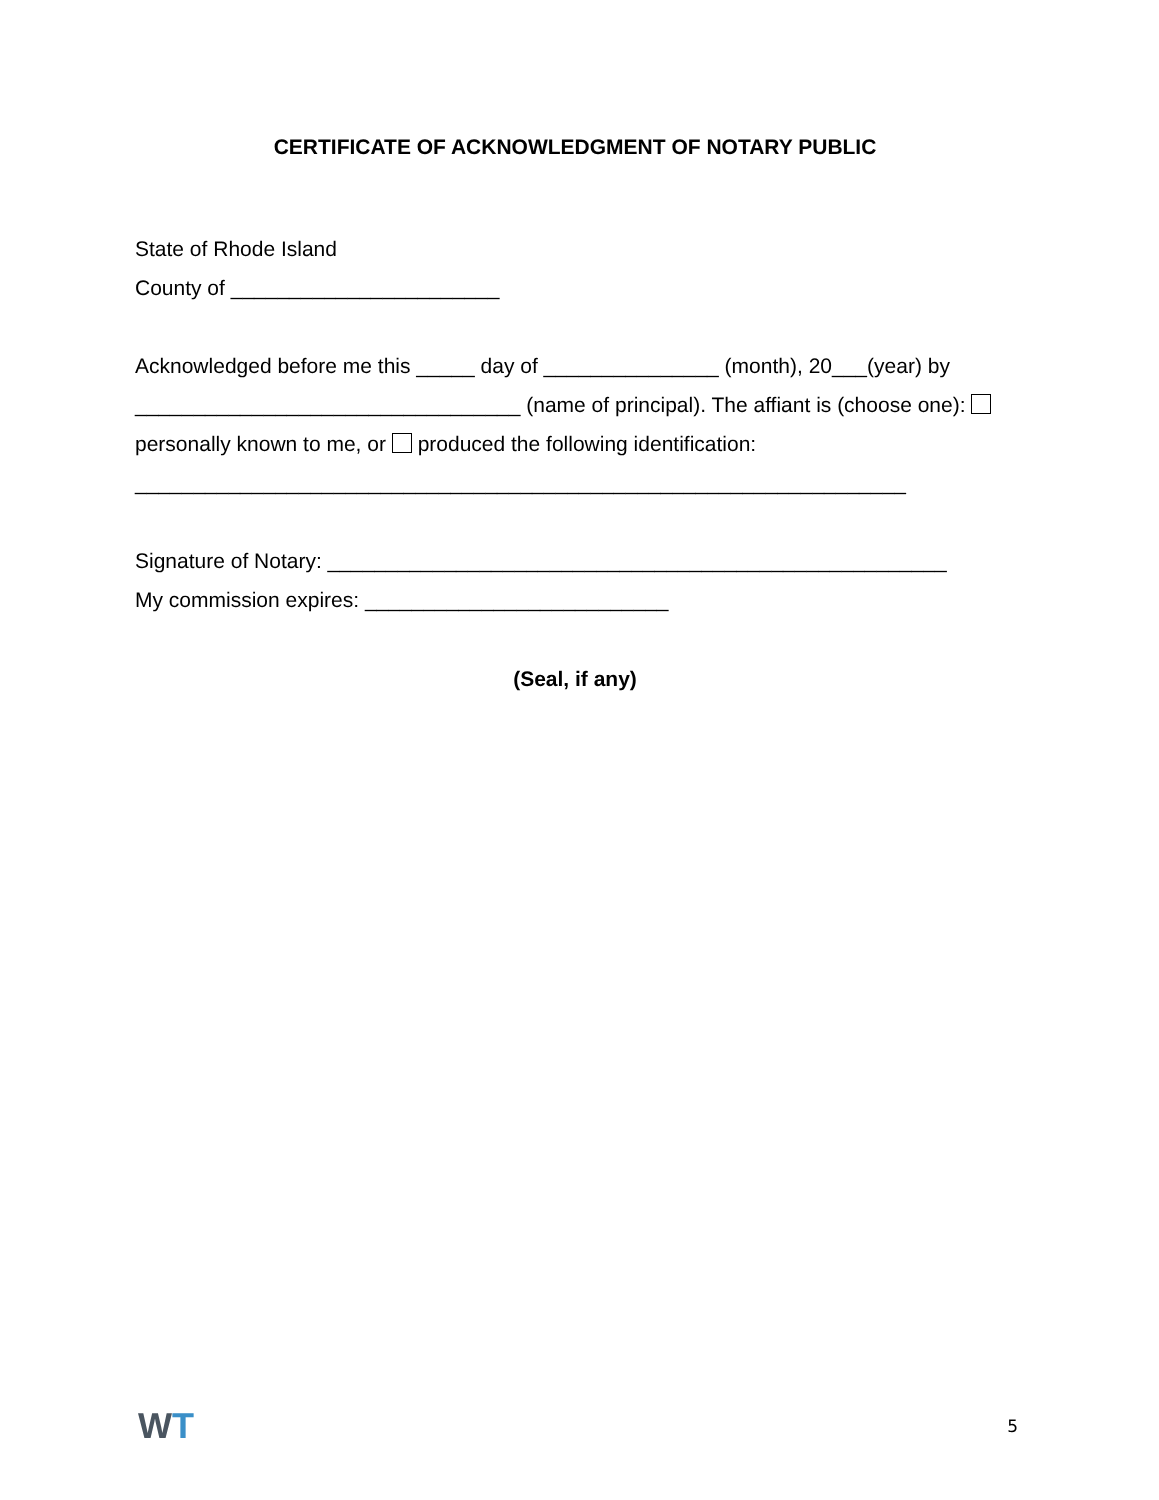CERTIFICATE OF ACKNOWLEDGMENT OF NOTARY PUBLIC
State of Rhode Island
County of _______________________
Acknowledged before me this _____ day of _______________ (month), 20___(year) by _________________________________ (name of principal). The affiant is (choose one): personally known to me, or produced the following identification:
__________________________________________________________________
Signature of Notary: _____________________________________________________
My commission expires: __________________________
(Seal, if any)
WT
5